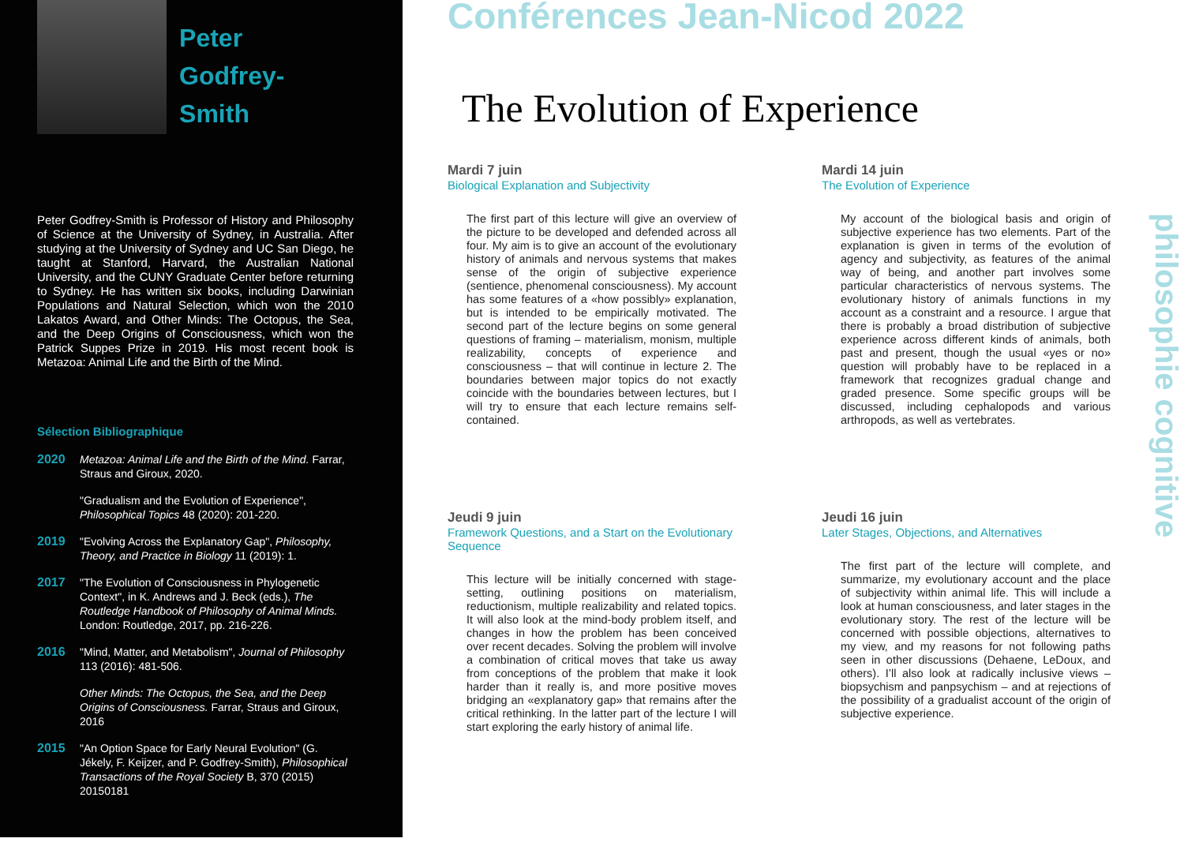Peter
Godfrey-Smith
Peter Godfrey-Smith is Professor of History and Philosophy of Science at the University of Sydney, in Australia. After studying at the University of Sydney and UC San Diego, he taught at Stanford, Harvard, the Australian National University, and the CUNY Graduate Center before returning to Sydney. He has written six books, including Darwinian Populations and Natural Selection, which won the 2010 Lakatos Award, and Other Minds: The Octopus, the Sea, and the Deep Origins of Consciousness, which won the Patrick Suppes Prize in 2019. His most recent book is Metazoa: Animal Life and the Birth of the Mind.
Sélection Bibliographique
2020 Metazoa: Animal Life and the Birth of the Mind. Farrar, Straus and Giroux, 2020.
"Gradualism and the Evolution of Experience", Philosophical Topics 48 (2020): 201-220.
2019 "Evolving Across the Explanatory Gap", Philosophy, Theory, and Practice in Biology 11 (2019): 1.
2017 "The Evolution of Consciousness in Phylogenetic Context", in K. Andrews and J. Beck (eds.), The Routledge Handbook of Philosophy of Animal Minds. London: Routledge, 2017, pp. 216-226.
2016 "Mind, Matter, and Metabolism", Journal of Philosophy 113 (2016): 481-506.
Other Minds: The Octopus, the Sea, and the Deep Origins of Consciousness. Farrar, Straus and Giroux, 2016
2015 "An Option Space for Early Neural Evolution" (G. Jékely, F. Keijzer, and P. Godfrey-Smith), Philosophical Transactions of the Royal Society B, 370 (2015) 20150181
Conférences Jean-Nicod 2022
The Evolution of Experience
Mardi 7 juin
Biological Explanation and Subjectivity
The first part of this lecture will give an overview of the picture to be developed and defended across all four. My aim is to give an account of the evolutionary history of animals and nervous systems that makes sense of the origin of subjective experience (sentience, phenomenal consciousness). My account has some features of a «how possibly» explanation, but is intended to be empirically motivated. The second part of the lecture begins on some general questions of framing – materialism, monism, multiple realizability, concepts of experience and consciousness – that will continue in lecture 2. The boundaries between major topics do not exactly coincide with the boundaries between lectures, but I will try to ensure that each lecture remains self-contained.
Mardi 14 juin
The Evolution of Experience
My account of the biological basis and origin of subjective experience has two elements. Part of the explanation is given in terms of the evolution of agency and subjectivity, as features of the animal way of being, and another part involves some particular characteristics of nervous systems. The evolutionary history of animals functions in my account as a constraint and a resource. I argue that there is probably a broad distribution of subjective experience across different kinds of animals, both past and present, though the usual «yes or no» question will probably have to be replaced in a framework that recognizes gradual change and graded presence. Some specific groups will be discussed, including cephalopods and various arthropods, as well as vertebrates.
Jeudi 9 juin
Framework Questions, and a Start on the Evolutionary Sequence
This lecture will be initially concerned with stage-setting, outlining positions on materialism, reductionism, multiple realizability and related topics. It will also look at the mind-body problem itself, and changes in how the problem has been conceived over recent decades. Solving the problem will involve a combination of critical moves that take us away from conceptions of the problem that make it look harder than it really is, and more positive moves bridging an «explanatory gap» that remains after the critical rethinking. In the latter part of the lecture I will start exploring the early history of animal life.
Jeudi 16 juin
Later Stages, Objections, and Alternatives
The first part of the lecture will complete, and summarize, my evolutionary account and the place of subjectivity within animal life. This will include a look at human consciousness, and later stages in the evolutionary story. The rest of the lecture will be concerned with possible objections, alternatives to my view, and my reasons for not following paths seen in other discussions (Dehaene, LeDoux, and others). I’ll also look at radically inclusive views – biopsychism and panpsychism – and at rejections of the possibility of a gradualist account of the origin of subjective experience.
philosophie cognitive